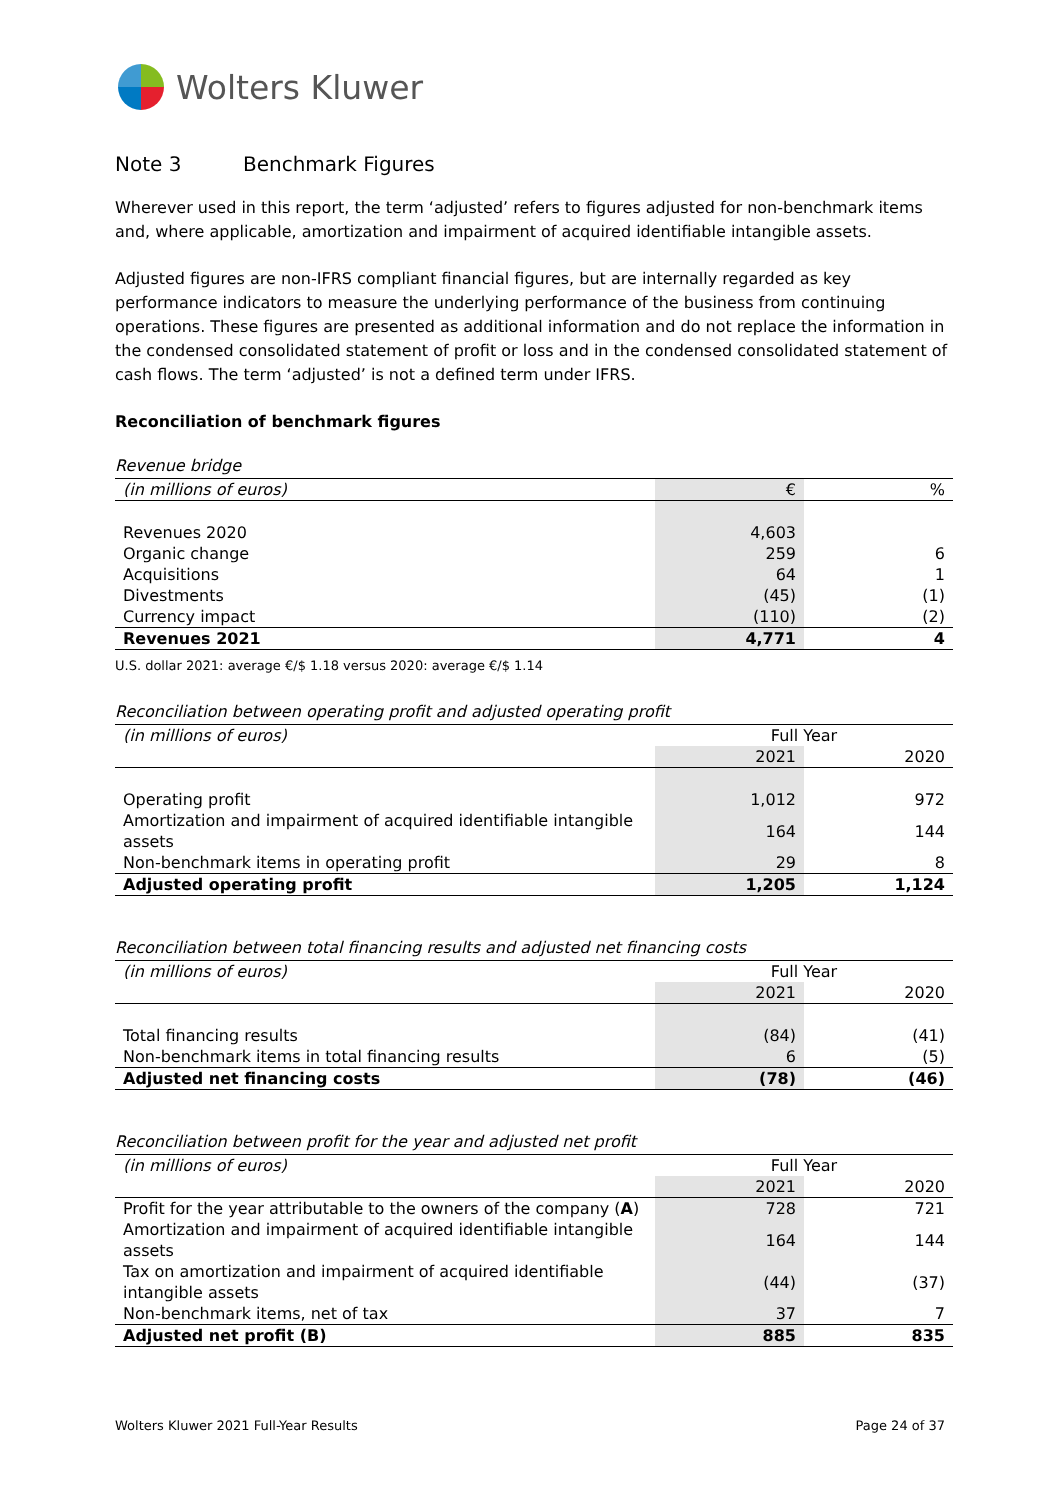Wolters Kluwer
Note 3 Benchmark Figures
Wherever used in this report, the term ‘adjusted’ refers to figures adjusted for non-benchmark items and, where applicable, amortization and impairment of acquired identifiable intangible assets.
Adjusted figures are non-IFRS compliant financial figures, but are internally regarded as key performance indicators to measure the underlying performance of the business from continuing operations. These figures are presented as additional information and do not replace the information in the condensed consolidated statement of profit or loss and in the condensed consolidated statement of cash flows. The term ‘adjusted’ is not a defined term under IFRS.
Reconciliation of benchmark figures
Revenue bridge
| (in millions of euros) | € | % |
| --- | --- | --- |
| Revenues 2020 | 4,603 | |
| Organic change | 259 | 6 |
| Acquisitions | 64 | 1 |
| Divestments | (45) | (1) |
| Currency impact | (110) | (2) |
| Revenues 2021 | 4,771 | 4 |
U.S. dollar 2021: average €/$ 1.18 versus 2020: average €/$ 1.14
Reconciliation between operating profit and adjusted operating profit
| (in millions of euros) | Full Year | |
| | 2021 | 2020 |
| Operating profit | 1,012 | 972 |
| Amortization and impairment of acquired identifiable intangible assets | 164 | 144 |
| Non-benchmark items in operating profit | 29 | 8 |
| Adjusted operating profit | 1,205 | 1,124 |
Reconciliation between total financing results and adjusted net financing costs
| (in millions of euros) | Full Year | |
| | 2021 | 2020 |
| Total financing results | (84) | (41) |
| Non-benchmark items in total financing results | 6 | (5) |
| Adjusted net financing costs | (78) | (46) |
Reconciliation between profit for the year and adjusted net profit
| (in millions of euros) | Full Year | |
| | 2021 | 2020 |
| Profit for the year attributable to the owners of the company ( A ) | 728 | 721 |
| Amortization and impairment of acquired identifiable intangible assets | 164 | 144 |
| Tax on amortization and impairment of acquired identifiable intangible assets | (44) | (37) |
| Non-benchmark items, net of tax | 37 | 7 |
| Adjusted net profit (B) | 885 | 835 |
Wolters Kluwer 2021 Full-Year Results Page 24 of 37